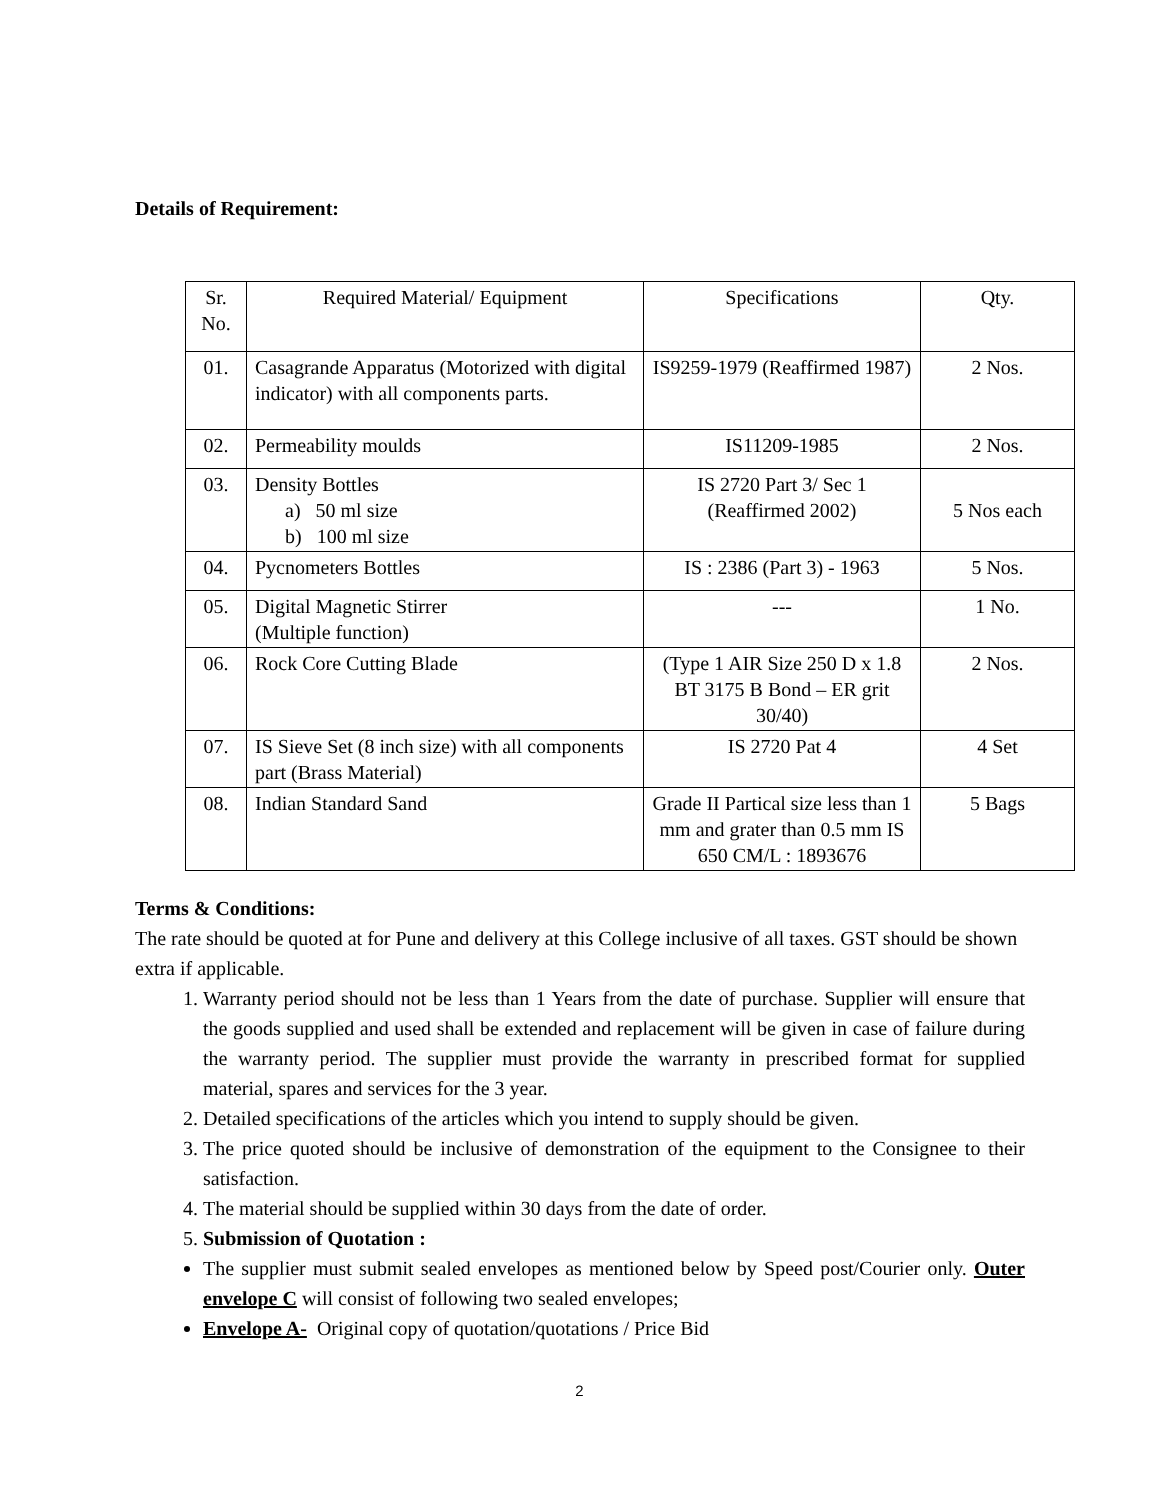Details of Requirement:
| Sr. No. | Required Material/ Equipment | Specifications | Qty. |
| --- | --- | --- | --- |
| 01. | Casagrande Apparatus (Motorized with digital indicator) with all components parts. | IS9259-1979 (Reaffirmed 1987) | 2 Nos. |
| 02. | Permeability moulds | IS11209-1985 | 2 Nos. |
| 03. | Density Bottles a) 50 ml size b) 100 ml size | IS 2720 Part 3/ Sec 1 (Reaffirmed 2002) | 5 Nos each |
| 04. | Pycnometers Bottles | IS : 2386 (Part 3) - 1963 | 5 Nos. |
| 05. | Digital Magnetic Stirrer (Multiple function) | --- | 1 No. |
| 06. | Rock Core Cutting Blade | (Type 1 AIR Size 250 D x 1.8 BT 3175 B Bond – ER grit 30/40) | 2 Nos. |
| 07. | IS Sieve Set (8 inch size) with all components part (Brass Material) | IS 2720 Pat 4 | 4 Set |
| 08. | Indian Standard Sand | Grade II Partical size less than 1 mm and grater than 0.5 mm IS 650 CM/L : 1893676 | 5 Bags |
Terms & Conditions:
The rate should be quoted at for Pune and delivery at this College inclusive of all taxes. GST should be shown extra if applicable.
1. Warranty period should not be less than 1 Years from the date of purchase. Supplier will ensure that the goods supplied and used shall be extended and replacement will be given in case of failure during the warranty period. The supplier must provide the warranty in prescribed format for supplied material, spares and services for the 3 year.
2. Detailed specifications of the articles which you intend to supply should be given.
3. The price quoted should be inclusive of demonstration of the equipment to the Consignee to their satisfaction.
4. The material should be supplied within 30 days from the date of order.
5. Submission of Quotation :
The supplier must submit sealed envelopes as mentioned below by Speed post/Courier only. Outer envelope C will consist of following two sealed envelopes;
Envelope A- Original copy of quotation/quotations / Price Bid
2